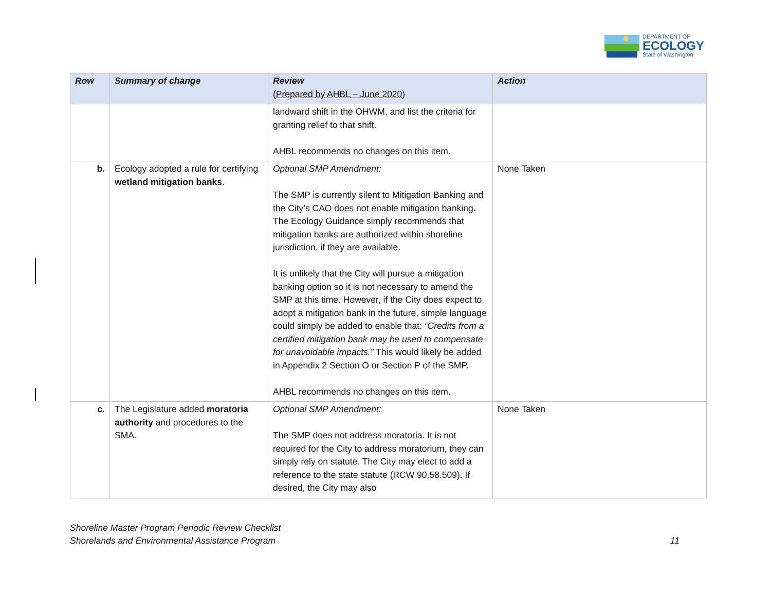DEPARTMENT OF
ECOLOGY
State of Washington
| Row | Summary of change | Review (Prepared by AHBL – June 2020) | Action |
| --- | --- | --- | --- |
| | | landward shift in the OHWM, and list the criteria for granting relief to that shift. AHBL recommends no changes on this item. | |
| b. | Ecology adopted a rule for certifying wetland mitigation banks . | Optional SMP Amendment: The SMP is currently silent to Mitigation Banking and the City’s CAO does not enable mitigation banking. The Ecology Guidance simply recommends that mitigation banks are authorized within shoreline jurisdiction, if they are available. It is unlikely that the City will pursue a mitigation banking option so it is not necessary to amend the SMP at this time. However, if the City does expect to adopt a mitigation bank in the future, simple language could simply be added to enable that: “Credits from a certified mitigation bank may be used to compensate for unavoidable impacts.” This would likely be added in Appendix 2 Section O or Section P of the SMP. AHBL recommends no changes on this item. | None Taken |
| c. | The Legislature added moratoria authority and procedures to the SMA. | Optional SMP Amendment: The SMP does not address moratoria. It is not required for the City to address moratorium, they can simply rely on statute. The City may elect to add a reference to the state statute (RCW 90.58.509). If desired, the City may also | None Taken |
Shoreline Master Program Periodic Review Checklist
Shorelands and Environmental Assistance Program 11